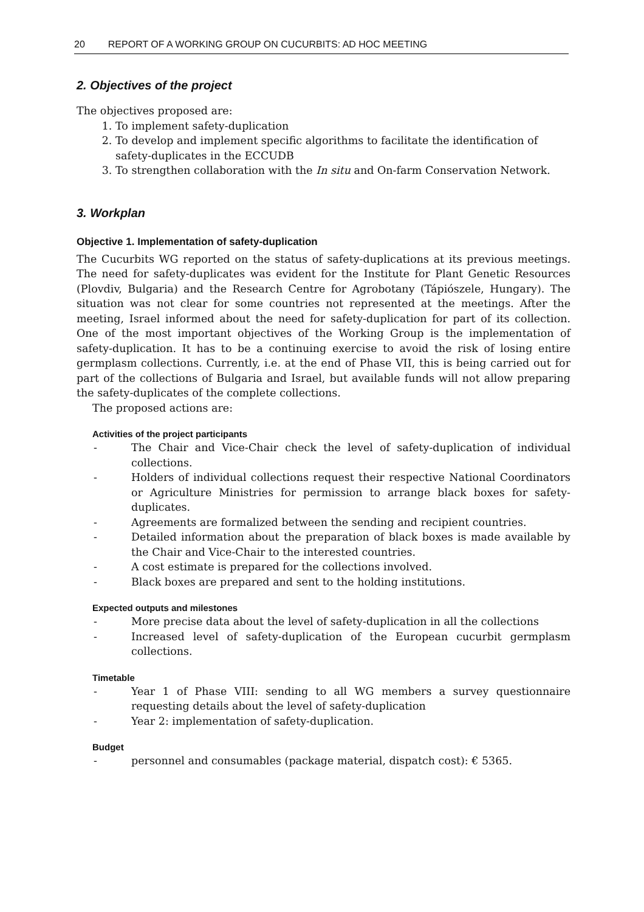20 REPORT OF A WORKING GROUP ON CUCURBITS: AD HOC MEETING
2. Objectives of the project
The objectives proposed are:
1. To implement safety-duplication
2. To develop and implement specific algorithms to facilitate the identification of safety-duplicates in the ECCUDB
3. To strengthen collaboration with the In situ and On-farm Conservation Network.
3. Workplan
Objective 1. Implementation of safety-duplication
The Cucurbits WG reported on the status of safety-duplications at its previous meetings. The need for safety-duplicates was evident for the Institute for Plant Genetic Resources (Plovdiv, Bulgaria) and the Research Centre for Agrobotany (Tápiószele, Hungary). The situation was not clear for some countries not represented at the meetings. After the meeting, Israel informed about the need for safety-duplication for part of its collection. One of the most important objectives of the Working Group is the implementation of safety-duplication. It has to be a continuing exercise to avoid the risk of losing entire germplasm collections. Currently, i.e. at the end of Phase VII, this is being carried out for part of the collections of Bulgaria and Israel, but available funds will not allow preparing the safety-duplicates of the complete collections.
The proposed actions are:
Activities of the project participants
- The Chair and Vice-Chair check the level of safety-duplication of individual collections.
- Holders of individual collections request their respective National Coordinators or Agriculture Ministries for permission to arrange black boxes for safety-duplicates.
- Agreements are formalized between the sending and recipient countries.
- Detailed information about the preparation of black boxes is made available by the Chair and Vice-Chair to the interested countries.
- A cost estimate is prepared for the collections involved.
- Black boxes are prepared and sent to the holding institutions.
Expected outputs and milestones
- More precise data about the level of safety-duplication in all the collections
- Increased level of safety-duplication of the European cucurbit germplasm collections.
Timetable
- Year 1 of Phase VIII: sending to all WG members a survey questionnaire requesting details about the level of safety-duplication
- Year 2: implementation of safety-duplication.
Budget
- personnel and consumables (package material, dispatch cost): € 5365.